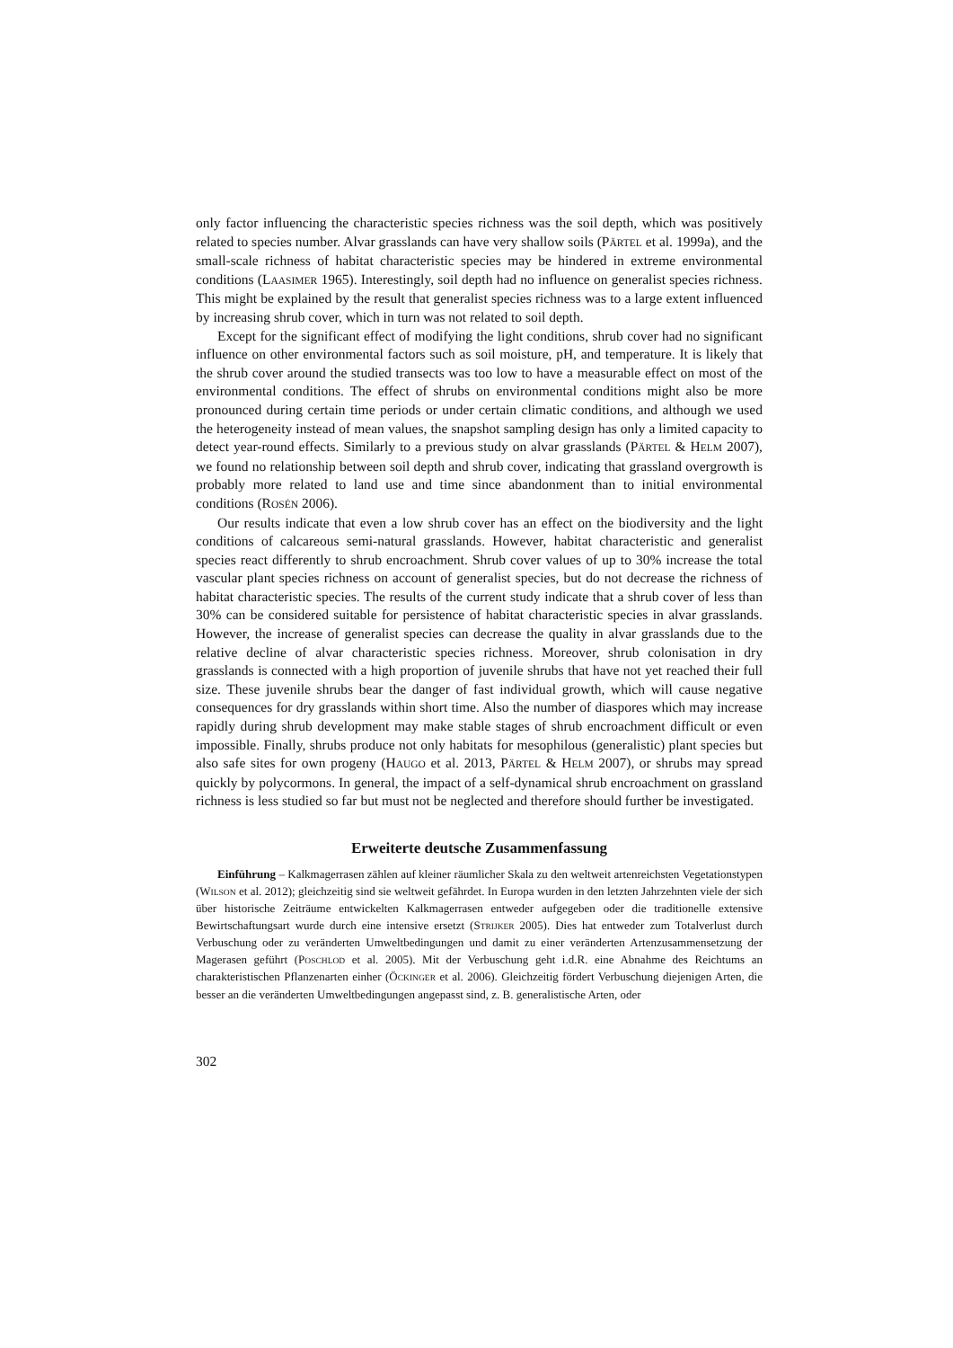only factor influencing the characteristic species richness was the soil depth, which was positively related to species number. Alvar grasslands can have very shallow soils (PÄRTEL et al. 1999a), and the small-scale richness of habitat characteristic species may be hindered in extreme environmental conditions (LAASIMER 1965). Interestingly, soil depth had no influence on generalist species richness. This might be explained by the result that generalist species richness was to a large extent influenced by increasing shrub cover, which in turn was not related to soil depth.
Except for the significant effect of modifying the light conditions, shrub cover had no significant influence on other environmental factors such as soil moisture, pH, and temperature. It is likely that the shrub cover around the studied transects was too low to have a measurable effect on most of the environmental conditions. The effect of shrubs on environmental conditions might also be more pronounced during certain time periods or under certain climatic conditions, and although we used the heterogeneity instead of mean values, the snapshot sampling design has only a limited capacity to detect year-round effects. Similarly to a previous study on alvar grasslands (PÄRTEL & HELM 2007), we found no relationship between soil depth and shrub cover, indicating that grassland overgrowth is probably more related to land use and time since abandonment than to initial environmental conditions (ROSÉN 2006).
Our results indicate that even a low shrub cover has an effect on the biodiversity and the light conditions of calcareous semi-natural grasslands. However, habitat characteristic and generalist species react differently to shrub encroachment. Shrub cover values of up to 30% increase the total vascular plant species richness on account of generalist species, but do not decrease the richness of habitat characteristic species. The results of the current study indicate that a shrub cover of less than 30% can be considered suitable for persistence of habitat characteristic species in alvar grasslands. However, the increase of generalist species can decrease the quality in alvar grasslands due to the relative decline of alvar characteristic species richness. Moreover, shrub colonisation in dry grasslands is connected with a high proportion of juvenile shrubs that have not yet reached their full size. These juvenile shrubs bear the danger of fast individual growth, which will cause negative consequences for dry grasslands within short time. Also the number of diaspores which may increase rapidly during shrub development may make stable stages of shrub encroachment difficult or even impossible. Finally, shrubs produce not only habitats for mesophilous (generalistic) plant species but also safe sites for own progeny (HAUGO et al. 2013, PÄRTEL & HELM 2007), or shrubs may spread quickly by polycormons. In general, the impact of a self-dynamical shrub encroachment on grassland richness is less studied so far but must not be neglected and therefore should further be investigated.
Erweiterte deutsche Zusammenfassung
Einführung – Kalkmagerrasen zählen auf kleiner räumlicher Skala zu den weltweit artenreichsten Vegetationstypen (WILSON et al. 2012); gleichzeitig sind sie weltweit gefährdet. In Europa wurden in den letzten Jahrzehnten viele der sich über historische Zeiträume entwickelten Kalkmagerrasen entweder aufgegeben oder die traditionelle extensive Bewirtschaftungsart wurde durch eine intensive ersetzt (STRIJKER 2005). Dies hat entweder zum Totalverlust durch Verbuschung oder zu veränderten Umweltbedingungen und damit zu einer veränderten Artenzusammensetzung der Magerasen geführt (POSCHLOD et al. 2005). Mit der Verbuschung geht i.d.R. eine Abnahme des Reichtums an charakteristischen Pflanzenarten einher (ÖCKINGER et al. 2006). Gleichzeitig fördert Verbuschung diejenigen Arten, die besser an die veränderten Umweltbedingungen angepasst sind, z. B. generalistische Arten, oder
302